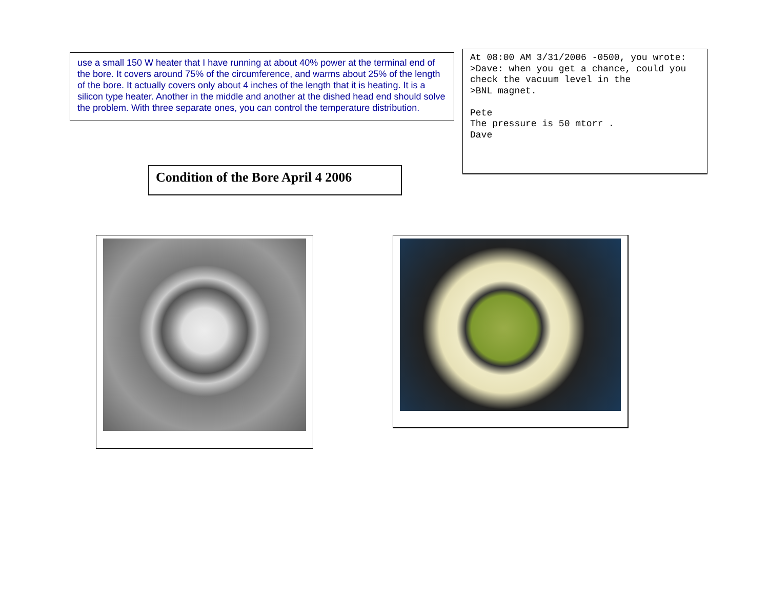use a small 150 W heater that I have running at about 40% power at the terminal end of the bore. It covers around 75% of the circumference, and warms about 25% of the length of the bore. It actually covers only about 4 inches of the length that it is heating. It is a silicon type heater. Another in the middle and another at the dished head end should solve the problem. With three separate ones, you can control the temperature distribution.
At 08:00 AM 3/31/2006 -0500, you wrote: >Dave: when you get a chance, could you check the vacuum level in the >BNL magnet. Pete The pressure is 50 mtorr . Dave
Condition of the Bore April 4 2006